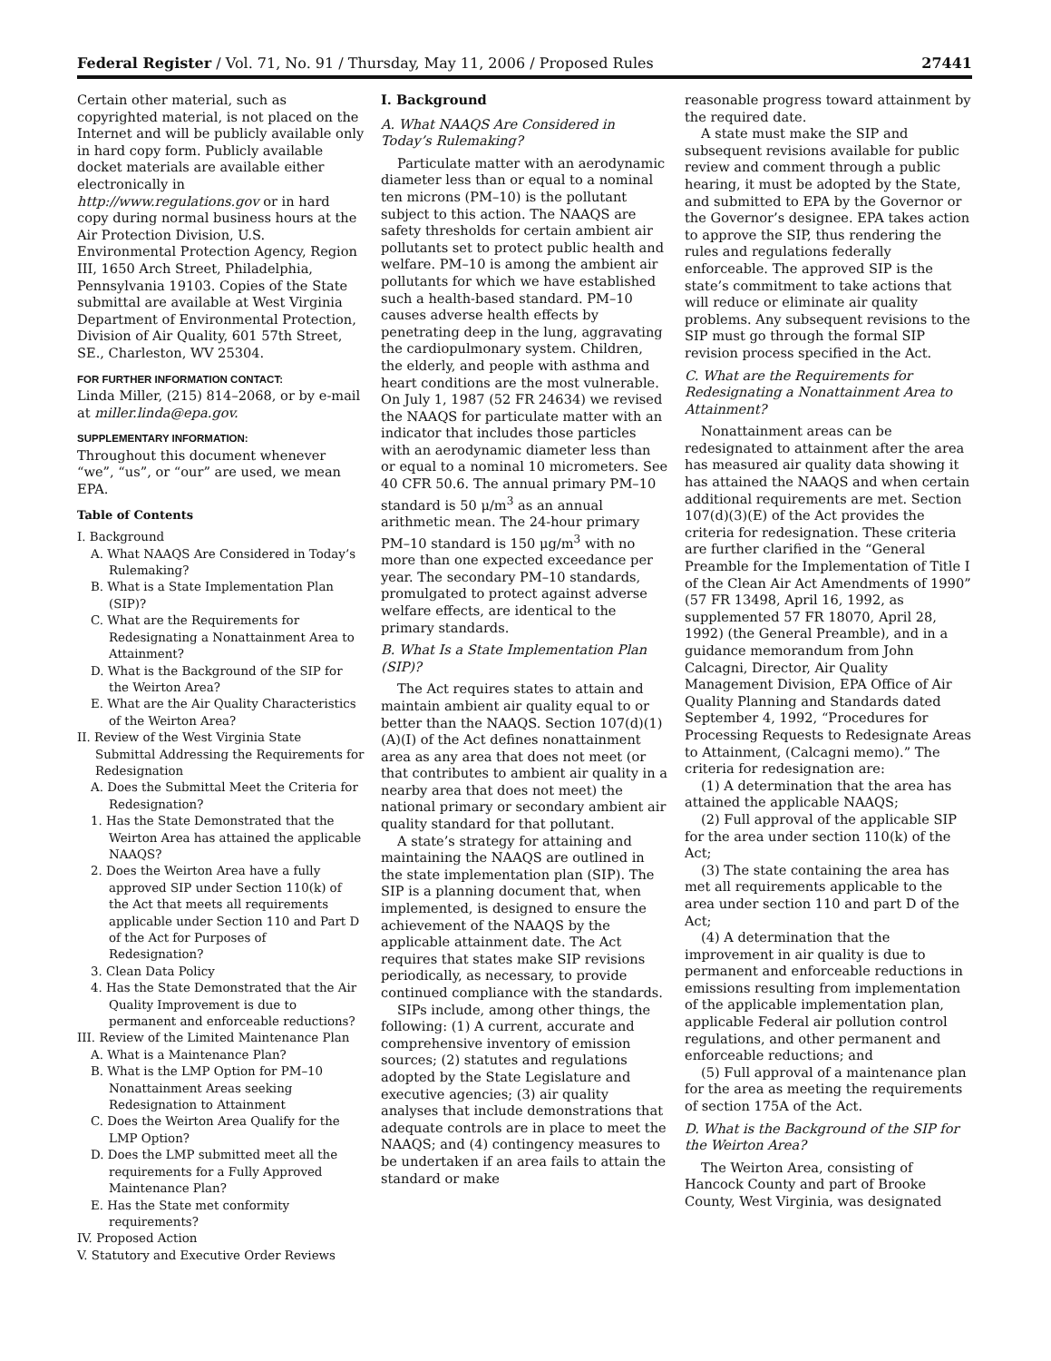Federal Register / Vol. 71, No. 91 / Thursday, May 11, 2006 / Proposed Rules 27441
Certain other material, such as copyrighted material, is not placed on the Internet and will be publicly available only in hard copy form. Publicly available docket materials are available either electronically in http://www.regulations.gov or in hard copy during normal business hours at the Air Protection Division, U.S. Environmental Protection Agency, Region III, 1650 Arch Street, Philadelphia, Pennsylvania 19103. Copies of the State submittal are available at West Virginia Department of Environmental Protection, Division of Air Quality, 601 57th Street, SE., Charleston, WV 25304.
FOR FURTHER INFORMATION CONTACT:
Linda Miller, (215) 814–2068, or by e-mail at miller.linda@epa.gov.
SUPPLEMENTARY INFORMATION:
Throughout this document whenever “we”, “us”, or “our” are used, we mean EPA.
Table of Contents
I. Background
A. What NAAQS Are Considered in Today’s Rulemaking?
B. What is a State Implementation Plan (SIP)?
C. What are the Requirements for Redesignating a Nonattainment Area to Attainment?
D. What is the Background of the SIP for the Weirton Area?
E. What are the Air Quality Characteristics of the Weirton Area?
II. Review of the West Virginia State Submittal Addressing the Requirements for Redesignation
A. Does the Submittal Meet the Criteria for Redesignation?
1. Has the State Demonstrated that the Weirton Area has attained the applicable NAAQS?
2. Does the Weirton Area have a fully approved SIP under Section 110(k) of the Act that meets all requirements applicable under Section 110 and Part D of the Act for Purposes of Redesignation?
3. Clean Data Policy
4. Has the State Demonstrated that the Air Quality Improvement is due to permanent and enforceable reductions?
III. Review of the Limited Maintenance Plan
A. What is a Maintenance Plan?
B. What is the LMP Option for PM–10 Nonattainment Areas seeking Redesignation to Attainment
C. Does the Weirton Area Qualify for the LMP Option?
D. Does the LMP submitted meet all the requirements for a Fully Approved Maintenance Plan?
E. Has the State met conformity requirements?
IV. Proposed Action
V. Statutory and Executive Order Reviews
I. Background
A. What NAAQS Are Considered in Today’s Rulemaking?
Particulate matter with an aerodynamic diameter less than or equal to a nominal ten microns (PM–10) is the pollutant subject to this action. The NAAQS are safety thresholds for certain ambient air pollutants set to protect public health and welfare. PM–10 is among the ambient air pollutants for which we have established such a health-based standard. PM–10 causes adverse health effects by penetrating deep in the lung, aggravating the cardiopulmonary system. Children, the elderly, and people with asthma and heart conditions are the most vulnerable. On July 1, 1987 (52 FR 24634) we revised the NAAQS for particulate matter with an indicator that includes those particles with an aerodynamic diameter less than or equal to a nominal 10 micrometers. See 40 CFR 50.6. The annual primary PM–10 standard is 50 μ/m<sup>3</sup> as an annual arithmetic mean. The 24-hour primary PM–10 standard is 150 μg/m<sup>3</sup> with no more than one expected exceedance per year. The secondary PM–10 standards, promulgated to protect against adverse welfare effects, are identical to the primary standards.
B. What Is a State Implementation Plan (SIP)?
The Act requires states to attain and maintain ambient air quality equal to or better than the NAAQS. Section 107(d)(1)(A)(I) of the Act defines nonattainment area as any area that does not meet (or that contributes to ambient air quality in a nearby area that does not meet) the national primary or secondary ambient air quality standard for that pollutant.
A state’s strategy for attaining and maintaining the NAAQS are outlined in the state implementation plan (SIP). The SIP is a planning document that, when implemented, is designed to ensure the achievement of the NAAQS by the applicable attainment date. The Act requires that states make SIP revisions periodically, as necessary, to provide continued compliance with the standards.
SIPs include, among other things, the following: (1) A current, accurate and comprehensive inventory of emission sources; (2) statutes and regulations adopted by the State Legislature and executive agencies; (3) air quality analyses that include demonstrations that adequate controls are in place to meet the NAAQS; and (4) contingency measures to be undertaken if an area fails to attain the standard or make
reasonable progress toward attainment by the required date.
A state must make the SIP and subsequent revisions available for public review and comment through a public hearing, it must be adopted by the State, and submitted to EPA by the Governor or the Governor’s designee. EPA takes action to approve the SIP, thus rendering the rules and regulations federally enforceable. The approved SIP is the state’s commitment to take actions that will reduce or eliminate air quality problems. Any subsequent revisions to the SIP must go through the formal SIP revision process specified in the Act.
C. What are the Requirements for Redesignating a Nonattainment Area to Attainment?
Nonattainment areas can be redesignated to attainment after the area has measured air quality data showing it has attained the NAAQS and when certain additional requirements are met. Section 107(d)(3)(E) of the Act provides the criteria for redesignation. These criteria are further clarified in the “General Preamble for the Implementation of Title I of the Clean Air Act Amendments of 1990” (57 FR 13498, April 16, 1992, as supplemented 57 FR 18070, April 28, 1992) (the General Preamble), and in a guidance memorandum from John Calcagni, Director, Air Quality Management Division, EPA Office of Air Quality Planning and Standards dated September 4, 1992, “Procedures for Processing Requests to Redesignate Areas to Attainment, (Calcagni memo).” The criteria for redesignation are:
(1) A determination that the area has attained the applicable NAAQS;
(2) Full approval of the applicable SIP for the area under section 110(k) of the Act;
(3) The state containing the area has met all requirements applicable to the area under section 110 and part D of the Act;
(4) A determination that the improvement in air quality is due to permanent and enforceable reductions in emissions resulting from implementation of the applicable implementation plan, applicable Federal air pollution control regulations, and other permanent and enforceable reductions; and
(5) Full approval of a maintenance plan for the area as meeting the requirements of section 175A of the Act.
D. What is the Background of the SIP for the Weirton Area?
The Weirton Area, consisting of Hancock County and part of Brooke County, West Virginia, was designated